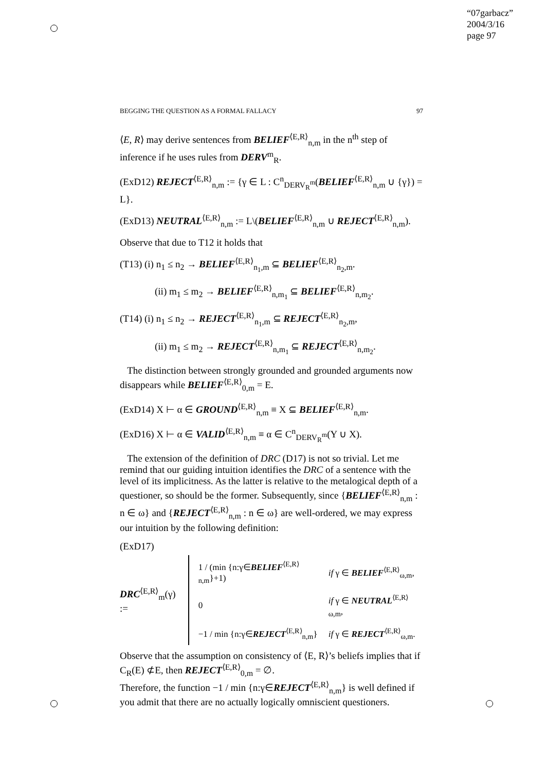“07garbacz”
2004/3/16
page 97
BEGGING THE QUESTION AS A FORMAL FALLACY 97
⟨E, R⟩ may derive sentences from BELIEF<sup>⟨E,R⟩</sup><sub>n,m</sub> in the n<sup>th</sup> step of inference if he uses rules from DERV<sup>m</sup><sub>R</sub>.
(ExD12) REJECT<sup>⟨E,R⟩</sup><sub>n,m</sub> := {γ ∈ L : C<sup>n</sup><sub>DERV<sub>R</sub><sup>m</sup></sub>(BELIEF<sup>⟨E,R⟩</sup><sub>n,m</sub> ∪ {γ}) = L}.
(ExD13) NEUTRAL<sup>⟨E,R⟩</sup><sub>n,m</sub> := L\(BELIEF<sup>⟨E,R⟩</sup><sub>n,m</sub> ∪ REJECT<sup>⟨E,R⟩</sup><sub>n,m</sub>).
Observe that due to T12 it holds that
(T13) (i) n<sub>1</sub> ≤ n<sub>2</sub> → BELIEF<sup>⟨E,R⟩</sup><sub>n<sub>1</sub>,m</sub> ⊆ BELIEF<sup>⟨E,R⟩</sup><sub>n<sub>2</sub>,m</sub>.
(ii) m<sub>1</sub> ≤ m<sub>2</sub> → BELIEF<sup>⟨E,R⟩</sup><sub>n,m<sub>1</sub></sub> ⊆ BELIEF<sup>⟨E,R⟩</sup><sub>n,m<sub>2</sub></sub>.
(T14) (i) n<sub>1</sub> ≤ n<sub>2</sub> → REJECT<sup>⟨E,R⟩</sup><sub>n<sub>1</sub>,m</sub> ⊆ REJECT<sup>⟨E,R⟩</sup><sub>n<sub>2</sub>,m</sub>,
(ii) m<sub>1</sub> ≤ m<sub>2</sub> → REJECT<sup>⟨E,R⟩</sup><sub>n,m<sub>1</sub></sub> ⊆ REJECT<sup>⟨E,R⟩</sup><sub>n,m<sub>2</sub></sub>.
The distinction between strongly grounded and grounded arguments now disappears while BELIEF<sup>⟨E,R⟩</sup><sub>0,m</sub> = E.
(ExD14) X ⊢ α ∈ GROUND<sup>⟨E,R⟩</sup><sub>n,m</sub> ≡ X ⊆ BELIEF<sup>⟨E,R⟩</sup><sub>n,m</sub>.
(ExD16) X ⊢ α ∈ VALID<sup>⟨E,R⟩</sup><sub>n,m</sub> ≡ α ∈ C<sup>n</sup><sub>DERV<sub>R</sub><sup>m</sup></sub>(Y ∪ X).
The extension of the definition of DRC (D17) is not so trivial. Let me remind that our guiding intuition identifies the DRC of a sentence with the level of its implicitness. As the latter is relative to the metalogical depth of a questioner, so should be the former. Subsequently, since {BELIEF<sup>⟨E,R⟩</sup><sub>n,m</sub> : n ∈ ω} and {REJECT<sup>⟨E,R⟩</sup><sub>n,m</sub> : n ∈ ω} are well-ordered, we may express our intuition by the following definition:
(ExD17)
DRC<sup>⟨E,R⟩</sup><sub>m</sub>(γ) :=
| 1 / (min {n:γ∈ BELIEF<sup>⟨E,R⟩</sup><sub>n,m</sub>}+1) | if γ ∈ BELIEF<sup>⟨E,R⟩</sup><sub>ω,m</sub>, |
| 0 | if γ ∈ NEUTRAL<sup>⟨E,R⟩</sup><sub>ω,m</sub>, |
| −1 / min {n:γ∈ REJECT<sup>⟨E,R⟩</sup><sub>n,m</sub>} | if γ ∈ REJECT<sup>⟨E,R⟩</sup><sub>ω,m</sub>. |
Observe that the assumption on consistency of ⟨E, R⟩’s beliefs implies that if C<sub>R</sub>(E) ⊄E, then REJECT<sup>⟨E,R⟩</sup><sub>0,m</sub> = ∅.
Therefore, the function −1 / min {n:γ∈REJECT<sup>⟨E,R⟩</sup><sub>n,m</sub>} is well defined if you admit that there are no actually logically omniscient questioners.